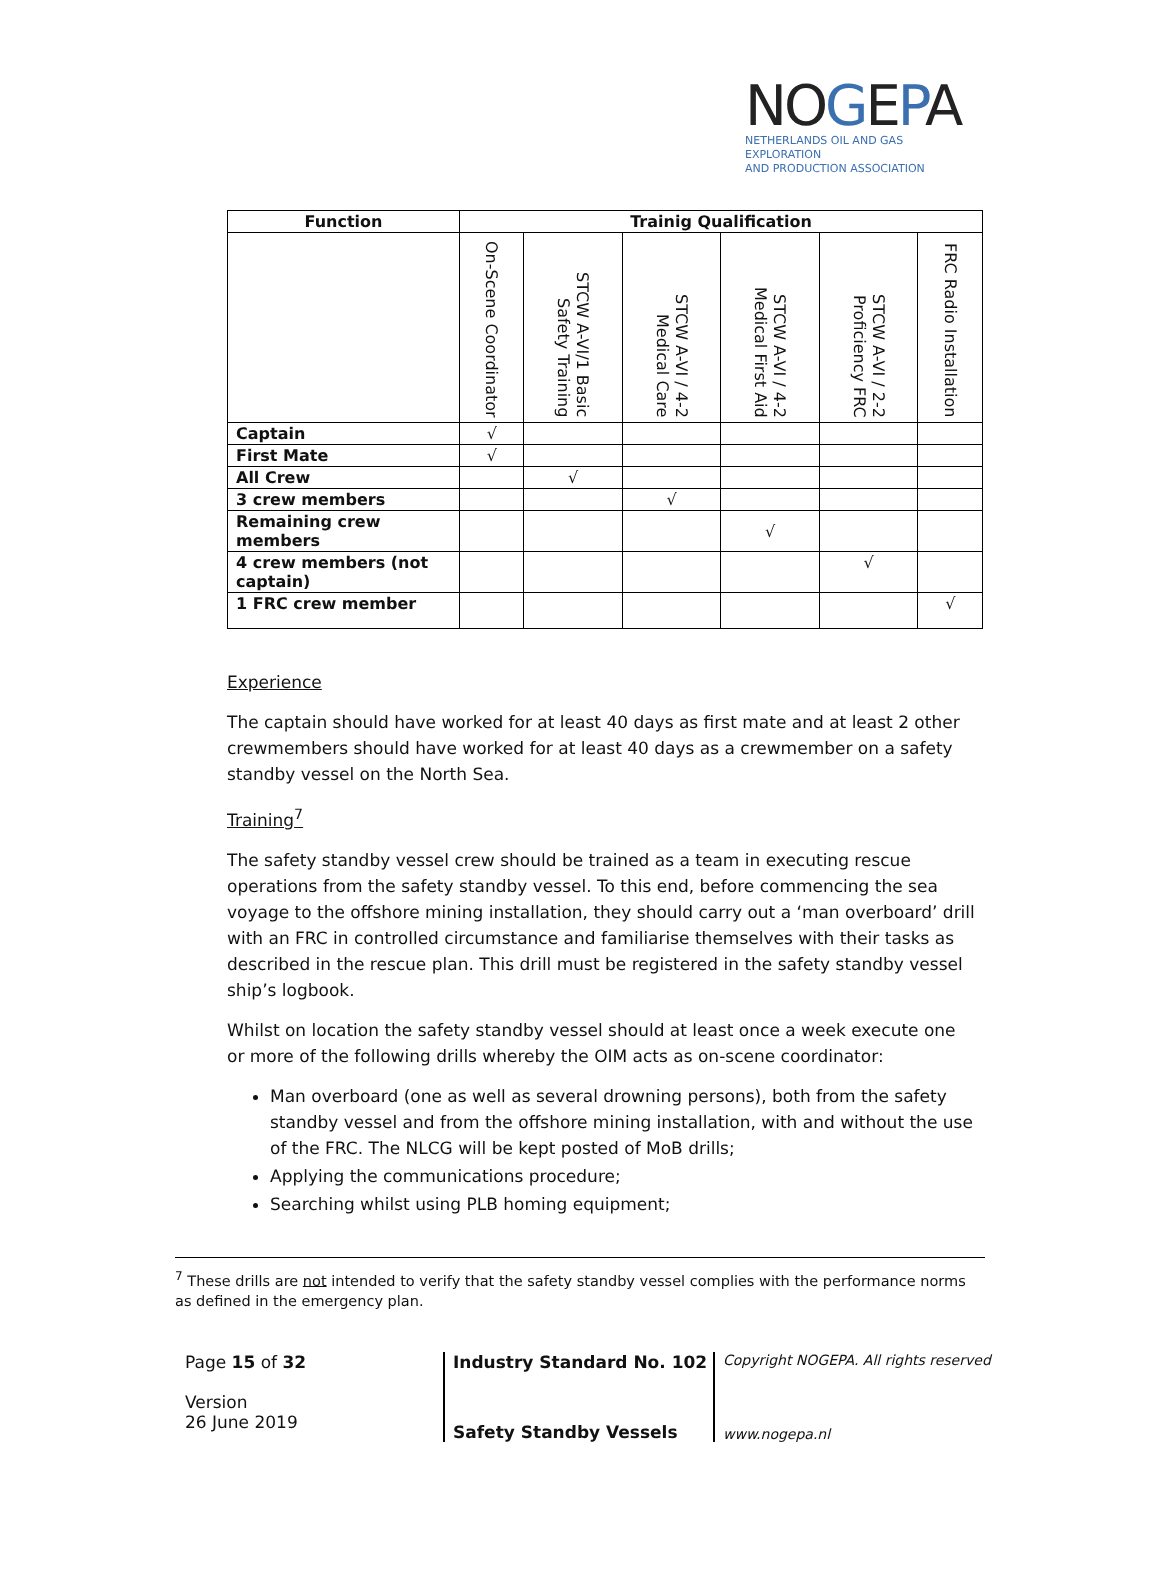NOGEPA
NETHERLANDS OIL AND GAS EXPLORATION
AND PRODUCTION ASSOCIATION
| Function | Trainig Qualification | | | | | |
| --- | --- | --- | --- | --- | --- | --- |
| | On-Scene Coordinator | STCW A-VI/1 Basic Safety Training | STCW A-VI / 4-2 Medical Care | STCW A-VI / 4-2 Medical First Aid | STCW A-VI / 2-2 Proficiency FRC | FRC Radio Installation |
| Captain | √ | | | | | |
| First Mate | √ | | | | | |
| All Crew | | √ | | | | |
| 3 crew members | | | √ | | | |
| Remaining crew members | | | | √ | | |
| 4 crew members (not captain) | | | | | √ | |
| 1 FRC crew member | | | | | | √ |
Experience
The captain should have worked for at least 40 days as first mate and at least 2 other crewmembers should have worked for at least 40 days as a crewmember on a safety standby vessel on the North Sea.
Training<sup>7</sup>
The safety standby vessel crew should be trained as a team in executing rescue operations from the safety standby vessel. To this end, before commencing the sea voyage to the offshore mining installation, they should carry out a ‘man overboard’ drill with an FRC in controlled circumstance and familiarise themselves with their tasks as described in the rescue plan. This drill must be registered in the safety standby vessel ship’s logbook.
Whilst on location the safety standby vessel should at least once a week execute one or more of the following drills whereby the OIM acts as on-scene coordinator:
Man overboard (one as well as several drowning persons), both from the safety standby vessel and from the offshore mining installation, with and without the use of the FRC. The NLCG will be kept posted of MoB drills;
Applying the communications procedure;
Searching whilst using PLB homing equipment;
<sup>7</sup> These drills are not intended to verify that the safety standby vessel complies with the performance norms as defined in the emergency plan.
Page 15 of 32
Version
26 June 2019
Industry Standard No. 102
Safety Standby Vessels
Copyright NOGEPA. All rights reserved
www.nogepa.nl